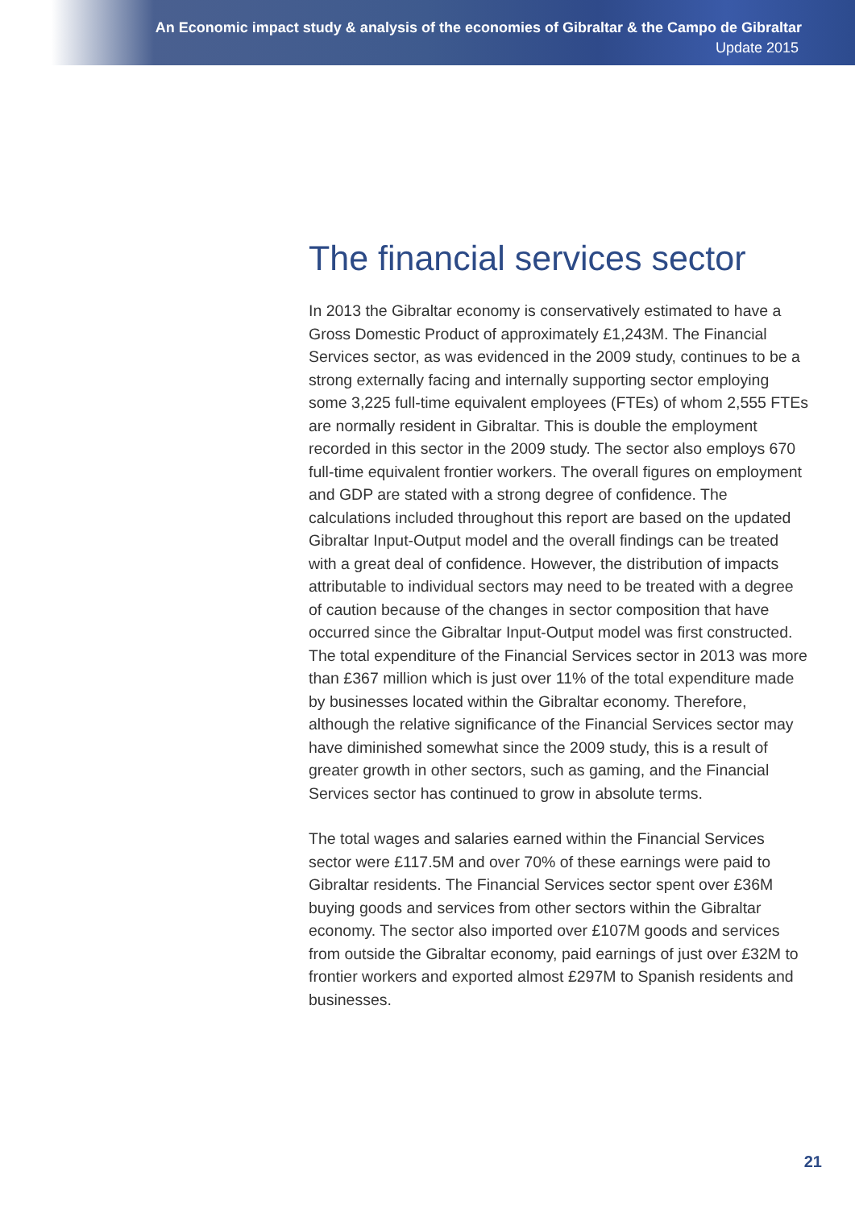An Economic impact study & analysis of the economies of Gibraltar & the Campo de Gibraltar
Update 2015
The financial services sector
In 2013 the Gibraltar economy is conservatively estimated to have a Gross Domestic Product of approximately £1,243M. The Financial Services sector, as was evidenced in the 2009 study, continues to be a strong externally facing and internally supporting sector employing some 3,225 full-time equivalent employees (FTEs) of whom 2,555 FTEs are normally resident in Gibraltar. This is double the employment recorded in this sector in the 2009 study. The sector also employs 670 full-time equivalent frontier workers. The overall figures on employment and GDP are stated with a strong degree of confidence. The calculations included throughout this report are based on the updated Gibraltar Input-Output model and the overall findings can be treated with a great deal of confidence. However, the distribution of impacts attributable to individual sectors may need to be treated with a degree of caution because of the changes in sector composition that have occurred since the Gibraltar Input-Output model was first constructed. The total expenditure of the Financial Services sector in 2013 was more than £367 million which is just over 11% of the total expenditure made by businesses located within the Gibraltar economy. Therefore, although the relative significance of the Financial Services sector may have diminished somewhat since the 2009 study, this is a result of greater growth in other sectors, such as gaming, and the Financial Services sector has continued to grow in absolute terms.
The total wages and salaries earned within the Financial Services sector were £117.5M and over 70% of these earnings were paid to Gibraltar residents. The Financial Services sector spent over £36M buying goods and services from other sectors within the Gibraltar economy. The sector also imported over £107M goods and services from outside the Gibraltar economy, paid earnings of just over £32M to frontier workers and exported almost £297M to Spanish residents and businesses.
21